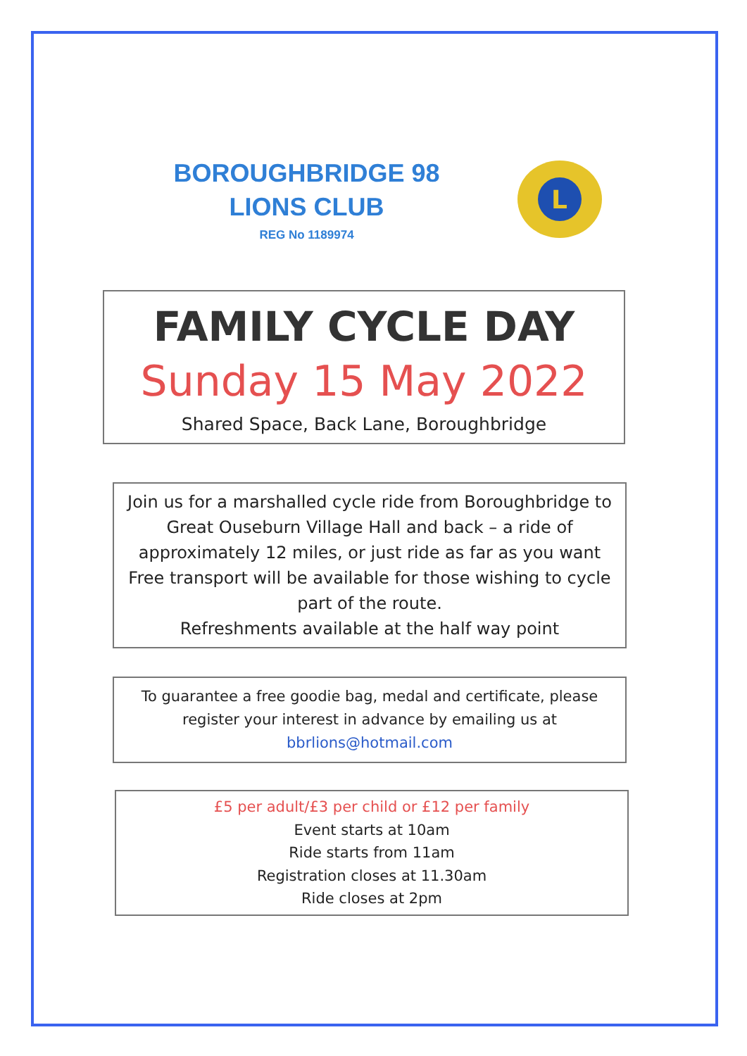BOROUGHBRIDGE 98
LIONS CLUB
REG No 1189974
L
FAMILY CYCLE DAY
Sunday 15 May 2022
Shared Space, Back Lane, Boroughbridge
Join us for a marshalled cycle ride from Boroughbridge to Great Ouseburn Village Hall and back – a ride of approximately 12 miles, or just ride as far as you want Free transport will be available for those wishing to cycle part of the route.
Refreshments available at the half way point
To guarantee a free goodie bag, medal and certificate, please register your interest in advance by emailing us at
bbrlions@hotmail.com
£5 per adult/£3 per child or £12 per family
Event starts at 10am
Ride starts from 11am
Registration closes at 11.30am
Ride closes at 2pm